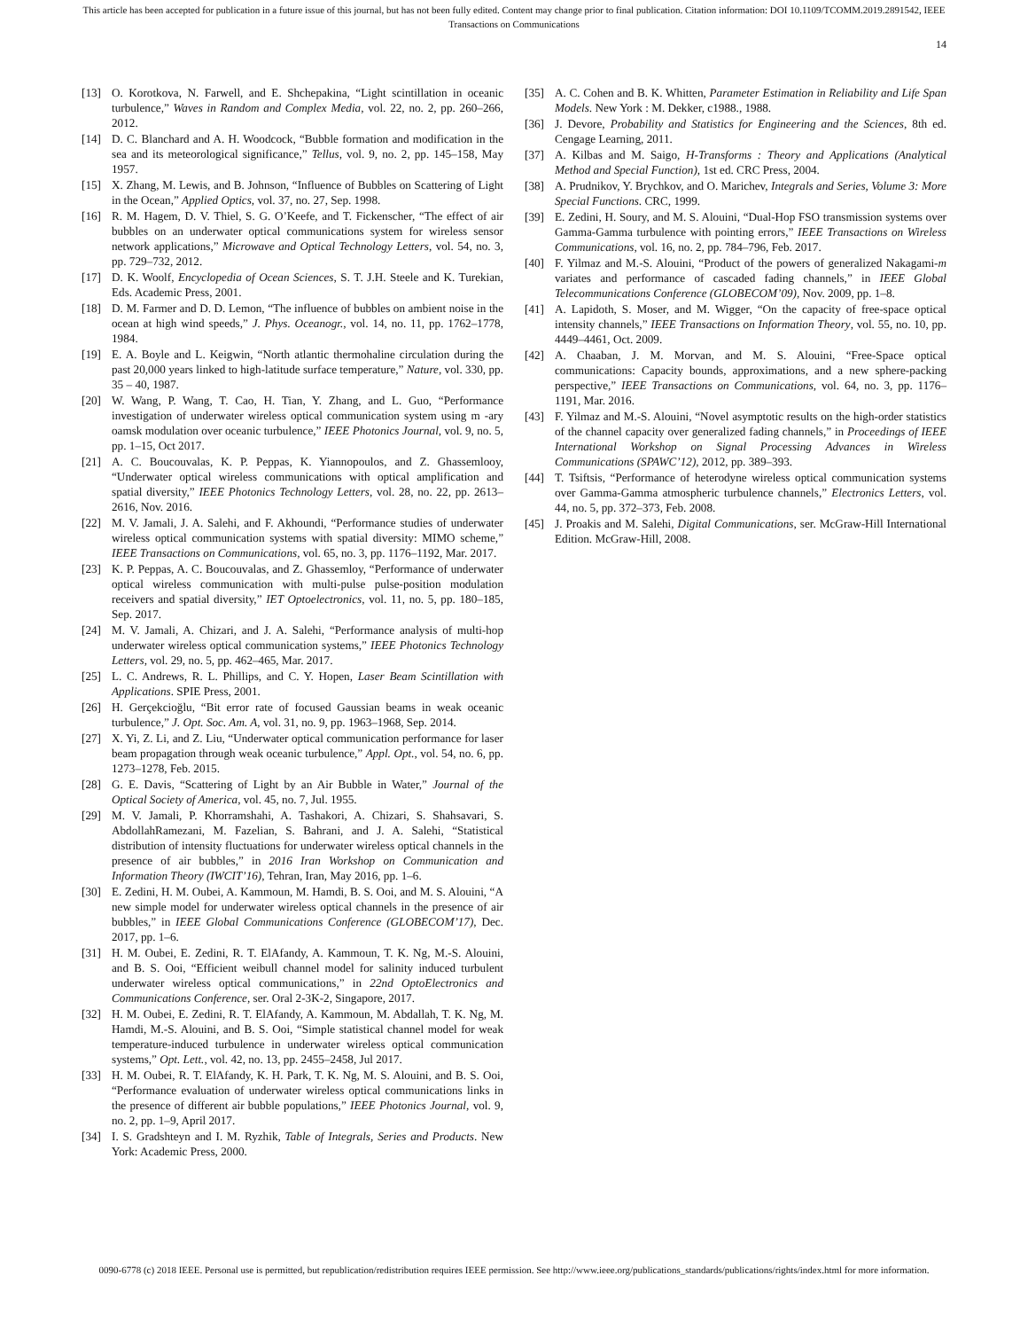This article has been accepted for publication in a future issue of this journal, but has not been fully edited. Content may change prior to final publication. Citation information: DOI 10.1109/TCOMM.2019.2891542, IEEE
Transactions on Communications
14
[13] O. Korotkova, N. Farwell, and E. Shchepakina, “Light scintillation in oceanic turbulence,” Waves in Random and Complex Media, vol. 22, no. 2, pp. 260–266, 2012.
[14] D. C. Blanchard and A. H. Woodcock, “Bubble formation and modification in the sea and its meteorological significance,” Tellus, vol. 9, no. 2, pp. 145–158, May 1957.
[15] X. Zhang, M. Lewis, and B. Johnson, “Influence of Bubbles on Scattering of Light in the Ocean,” Applied Optics, vol. 37, no. 27, Sep. 1998.
[16] R. M. Hagem, D. V. Thiel, S. G. O’Keefe, and T. Fickenscher, “The effect of air bubbles on an underwater optical communications system for wireless sensor network applications,” Microwave and Optical Technology Letters, vol. 54, no. 3, pp. 729–732, 2012.
[17] D. K. Woolf, Encyclopedia of Ocean Sciences, S. T. J.H. Steele and K. Turekian, Eds. Academic Press, 2001.
[18] D. M. Farmer and D. D. Lemon, “The influence of bubbles on ambient noise in the ocean at high wind speeds,” J. Phys. Oceanogr., vol. 14, no. 11, pp. 1762–1778, 1984.
[19] E. A. Boyle and L. Keigwin, “North atlantic thermohaline circulation during the past 20,000 years linked to high-latitude surface temperature,” Nature, vol. 330, pp. 35 – 40, 1987.
[20] W. Wang, P. Wang, T. Cao, H. Tian, Y. Zhang, and L. Guo, “Performance investigation of underwater wireless optical communication system using m -ary oamsk modulation over oceanic turbulence,” IEEE Photonics Journal, vol. 9, no. 5, pp. 1–15, Oct 2017.
[21] A. C. Boucouvalas, K. P. Peppas, K. Yiannopoulos, and Z. Ghassemlooy, “Underwater optical wireless communications with optical amplification and spatial diversity,” IEEE Photonics Technology Letters, vol. 28, no. 22, pp. 2613–2616, Nov. 2016.
[22] M. V. Jamali, J. A. Salehi, and F. Akhoundi, “Performance studies of underwater wireless optical communication systems with spatial diversity: MIMO scheme,” IEEE Transactions on Communications, vol. 65, no. 3, pp. 1176–1192, Mar. 2017.
[23] K. P. Peppas, A. C. Boucouvalas, and Z. Ghassemloy, “Performance of underwater optical wireless communication with multi-pulse pulse-position modulation receivers and spatial diversity,” IET Optoelectronics, vol. 11, no. 5, pp. 180–185, Sep. 2017.
[24] M. V. Jamali, A. Chizari, and J. A. Salehi, “Performance analysis of multi-hop underwater wireless optical communication systems,” IEEE Photonics Technology Letters, vol. 29, no. 5, pp. 462–465, Mar. 2017.
[25] L. C. Andrews, R. L. Phillips, and C. Y. Hopen, Laser Beam Scintillation with Applications. SPIE Press, 2001.
[26] H. Gerçekcioğlu, “Bit error rate of focused Gaussian beams in weak oceanic turbulence,” J. Opt. Soc. Am. A, vol. 31, no. 9, pp. 1963–1968, Sep. 2014.
[27] X. Yi, Z. Li, and Z. Liu, “Underwater optical communication performance for laser beam propagation through weak oceanic turbulence,” Appl. Opt., vol. 54, no. 6, pp. 1273–1278, Feb. 2015.
[28] G. E. Davis, “Scattering of Light by an Air Bubble in Water,” Journal of the Optical Society of America, vol. 45, no. 7, Jul. 1955.
[29] M. V. Jamali, P. Khorramshahi, A. Tashakori, A. Chizari, S. Shahsavari, S. AbdollahRamezani, M. Fazelian, S. Bahrani, and J. A. Salehi, “Statistical distribution of intensity fluctuations for underwater wireless optical channels in the presence of air bubbles,” in 2016 Iran Workshop on Communication and Information Theory (IWCIT’16), Tehran, Iran, May 2016, pp. 1–6.
[30] E. Zedini, H. M. Oubei, A. Kammoun, M. Hamdi, B. S. Ooi, and M. S. Alouini, “A new simple model for underwater wireless optical channels in the presence of air bubbles,” in IEEE Global Communications Conference (GLOBECOM’17), Dec. 2017, pp. 1–6.
[31] H. M. Oubei, E. Zedini, R. T. ElAfandy, A. Kammoun, T. K. Ng, M.-S. Alouini, and B. S. Ooi, “Efficient weibull channel model for salinity induced turbulent underwater wireless optical communications,” in 22nd OptoElectronics and Communications Conference, ser. Oral 2-3K-2, Singapore, 2017.
[32] H. M. Oubei, E. Zedini, R. T. ElAfandy, A. Kammoun, M. Abdallah, T. K. Ng, M. Hamdi, M.-S. Alouini, and B. S. Ooi, “Simple statistical channel model for weak temperature-induced turbulence in underwater wireless optical communication systems,” Opt. Lett., vol. 42, no. 13, pp. 2455–2458, Jul 2017.
[33] H. M. Oubei, R. T. ElAfandy, K. H. Park, T. K. Ng, M. S. Alouini, and B. S. Ooi, “Performance evaluation of underwater wireless optical communications links in the presence of different air bubble populations,” IEEE Photonics Journal, vol. 9, no. 2, pp. 1–9, April 2017.
[34] I. S. Gradshteyn and I. M. Ryzhik, Table of Integrals, Series and Products. New York: Academic Press, 2000.
[35] A. C. Cohen and B. K. Whitten, Parameter Estimation in Reliability and Life Span Models. New York : M. Dekker, c1988., 1988.
[36] J. Devore, Probability and Statistics for Engineering and the Sciences, 8th ed. Cengage Learning, 2011.
[37] A. Kilbas and M. Saigo, H-Transforms : Theory and Applications (Analytical Method and Special Function), 1st ed. CRC Press, 2004.
[38] A. Prudnikov, Y. Brychkov, and O. Marichev, Integrals and Series, Volume 3: More Special Functions. CRC, 1999.
[39] E. Zedini, H. Soury, and M. S. Alouini, “Dual-Hop FSO transmission systems over Gamma-Gamma turbulence with pointing errors,” IEEE Transactions on Wireless Communications, vol. 16, no. 2, pp. 784–796, Feb. 2017.
[40] F. Yilmaz and M.-S. Alouini, “Product of the powers of generalized Nakagami-m variates and performance of cascaded fading channels,” in IEEE Global Telecommunications Conference (GLOBECOM’09), Nov. 2009, pp. 1–8.
[41] A. Lapidoth, S. Moser, and M. Wigger, “On the capacity of free-space optical intensity channels,” IEEE Transactions on Information Theory, vol. 55, no. 10, pp. 4449–4461, Oct. 2009.
[42] A. Chaaban, J. M. Morvan, and M. S. Alouini, “Free-Space optical communications: Capacity bounds, approximations, and a new sphere-packing perspective,” IEEE Transactions on Communications, vol. 64, no. 3, pp. 1176–1191, Mar. 2016.
[43] F. Yilmaz and M.-S. Alouini, “Novel asymptotic results on the high-order statistics of the channel capacity over generalized fading channels,” in Proceedings of IEEE International Workshop on Signal Processing Advances in Wireless Communications (SPAWC’12), 2012, pp. 389–393.
[44] T. Tsiftsis, “Performance of heterodyne wireless optical communication systems over Gamma-Gamma atmospheric turbulence channels,” Electronics Letters, vol. 44, no. 5, pp. 372–373, Feb. 2008.
[45] J. Proakis and M. Salehi, Digital Communications, ser. McGraw-Hill International Edition. McGraw-Hill, 2008.
0090-6778 (c) 2018 IEEE. Personal use is permitted, but republication/redistribution requires IEEE permission. See http://www.ieee.org/publications_standards/publications/rights/index.html for more information.